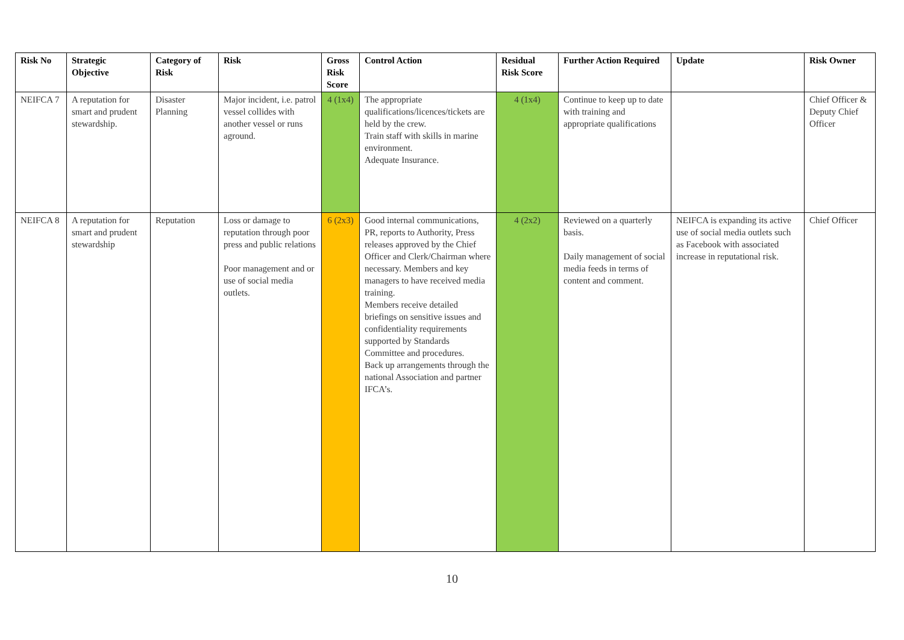| Risk No | Strategic Objective | Category of Risk | Risk | Gross Risk Score | Control Action | Residual Risk Score | Further Action Required | Update | Risk Owner |
| --- | --- | --- | --- | --- | --- | --- | --- | --- | --- |
| NEIFCA 7 | A reputation for smart and prudent stewardship. | Disaster Planning | Major incident, i.e. patrol vessel collides with another vessel or runs aground. | 4 (1x4) | The appropriate qualifications/licences/tickets are held by the crew. Train staff with skills in marine environment. Adequate Insurance. | 4 (1x4) | Continue to keep up to date with training and appropriate qualifications | | Chief Officer & Deputy Chief Officer |
| NEIFCA 8 | A reputation for smart and prudent stewardship | Reputation | Loss or damage to reputation through poor press and public relations Poor management and or use of social media outlets. | 6 (2x3) | Good internal communications, PR, reports to Authority, Press releases approved by the Chief Officer and Clerk/Chairman where necessary. Members and key managers to have received media training. Members receive detailed briefings on sensitive issues and confidentiality requirements supported by Standards Committee and procedures. Back up arrangements through the national Association and partner IFCA’s. | 4 (2x2) | Reviewed on a quarterly basis. Daily management of social media feeds in terms of content and comment. | NEIFCA is expanding its active use of social media outlets such as Facebook with associated increase in reputational risk. | Chief Officer |
10